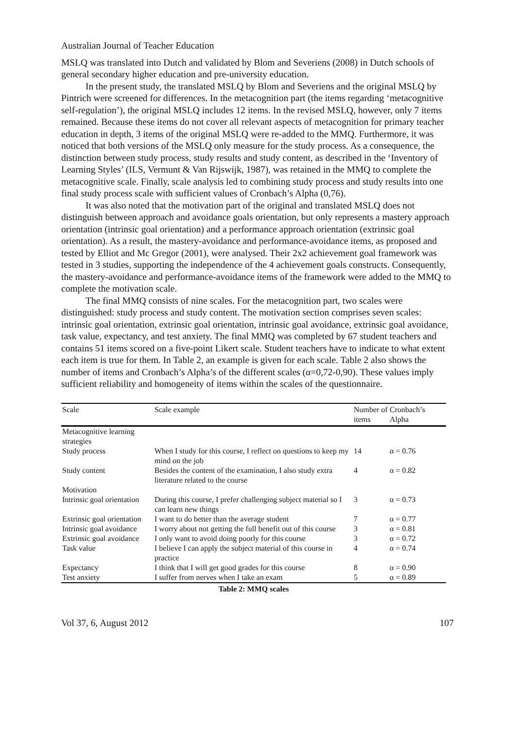Australian Journal of Teacher Education
MSLQ was translated into Dutch and validated by Blom and Severiens (2008) in Dutch schools of general secondary higher education and pre-university education.
In the present study, the translated MSLQ by Blom and Severiens and the original MSLQ by Pintrich were screened for differences. In the metacognition part (the items regarding ‘metacognitive self-regulation’), the original MSLQ includes 12 items. In the revised MSLQ, however, only 7 items remained. Because these items do not cover all relevant aspects of metacognition for primary teacher education in depth, 3 items of the original MSLQ were re-added to the MMQ. Furthermore, it was noticed that both versions of the MSLQ only measure for the study process. As a consequence, the distinction between study process, study results and study content, as described in the ‘Inventory of Learning Styles’ (ILS, Vermunt & Van Rijswijk, 1987), was retained in the MMQ to complete the metacognitive scale. Finally, scale analysis led to combining study process and study results into one final study process scale with sufficient values of Cronbach’s Alpha (0,76).
It was also noted that the motivation part of the original and translated MSLQ does not distinguish between approach and avoidance goals orientation, but only represents a mastery approach orientation (intrinsic goal orientation) and a performance approach orientation (extrinsic goal orientation). As a result, the mastery-avoidance and performance-avoidance items, as proposed and tested by Elliot and Mc Gregor (2001), were analysed. Their 2x2 achievement goal framework was tested in 3 studies, supporting the independence of the 4 achievement goals constructs. Consequently, the mastery-avoidance and performance-avoidance items of the framework were added to the MMQ to complete the motivation scale.
The final MMQ consists of nine scales. For the metacognition part, two scales were distinguished: study process and study content. The motivation section comprises seven scales: intrinsic goal orientation, extrinsic goal orientation, intrinsic goal avoidance, extrinsic goal avoidance, task value, expectancy, and test anxiety. The final MMQ was completed by 67 student teachers and contains 51 items scored on a five-point Likert scale. Student teachers have to indicate to what extent each item is true for them. In Table 2, an example is given for each scale. Table 2 also shows the number of items and Cronbach’s Alpha’s of the different scales (α=0,72-0,90). These values imply sufficient reliability and homogeneity of items within the scales of the questionnaire.
| Scale | Scale example | Number of items | Cronbach’s Alpha |
| --- | --- | --- | --- |
| Metacognitive learning strategies | | | |
| Study process | When I study for this course, I reflect on questions to keep my mind on the job | 14 | α = 0.76 |
| Study content | Besides the content of the examination, I also study extra literature related to the course | 4 | α = 0.82 |
| Motivation | | | |
| Intrinsic goal orientation | During this course, I prefer challenging subject material so I can learn new things | 3 | α = 0.73 |
| Extrinsic goal orientation | I want to do better than the average student | 7 | α = 0.77 |
| Intrinsic goal avoidance | I worry about not getting the full benefit out of this course | 3 | α = 0.81 |
| Extrinsic goal avoidance | I only want to avoid doing poorly for this course | 3 | α = 0.72 |
| Task value | I believe I can apply the subject material of this course in practice | 4 | α = 0.74 |
| Expectancy | I think that I will get good grades for this course | 8 | α = 0.90 |
| Test anxiety | I suffer from nerves when I take an exam | 5 | α = 0.89 |
Table 2: MMQ scales
Vol 37, 6, August 2012 107